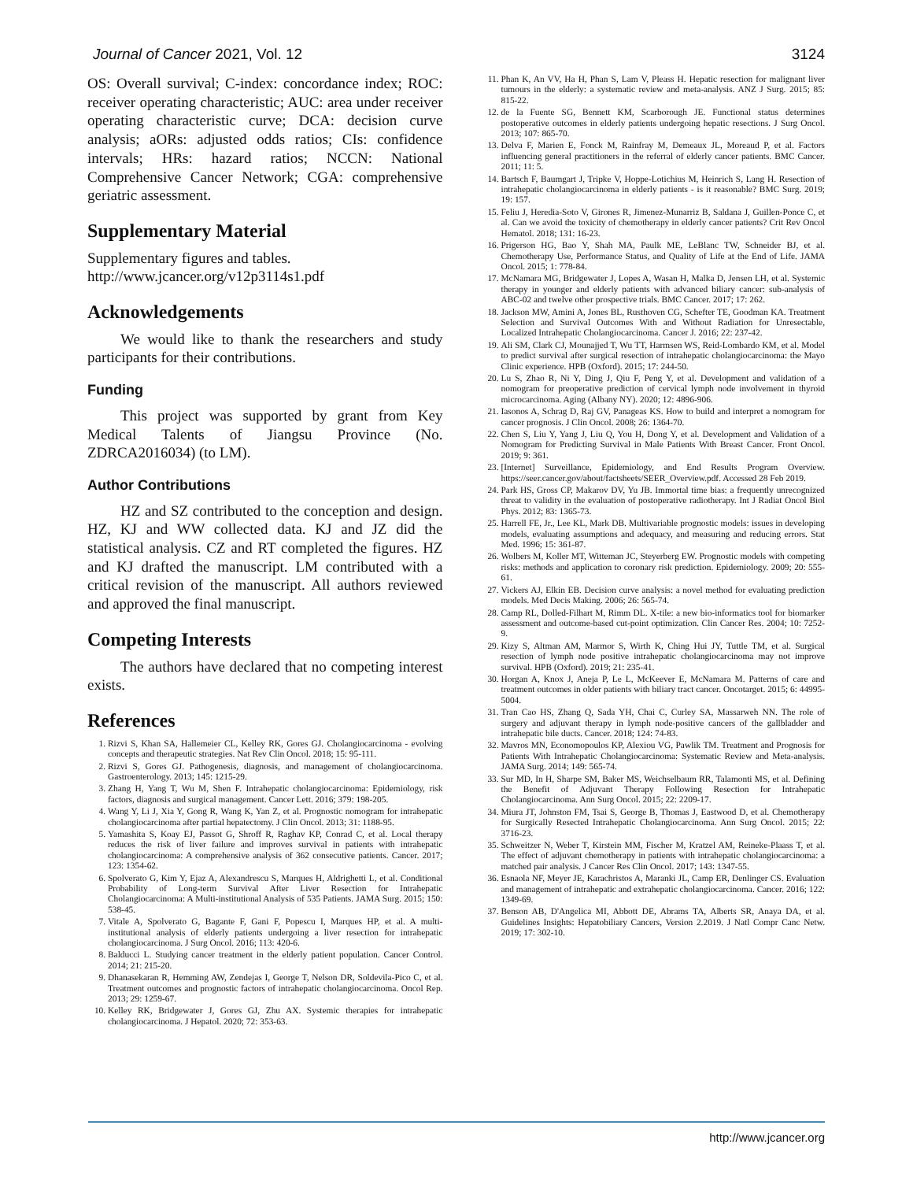Journal of Cancer 2021, Vol. 12 3124
OS: Overall survival; C-index: concordance index; ROC: receiver operating characteristic; AUC: area under receiver operating characteristic curve; DCA: decision curve analysis; aORs: adjusted odds ratios; CIs: confidence intervals; HRs: hazard ratios; NCCN: National Comprehensive Cancer Network; CGA: comprehensive geriatric assessment.
Supplementary Material
Supplementary figures and tables.
http://www.jcancer.org/v12p3114s1.pdf
Acknowledgements
We would like to thank the researchers and study participants for their contributions.
Funding
This project was supported by grant from Key Medical Talents of Jiangsu Province (No. ZDRCA2016034) (to LM).
Author Contributions
HZ and SZ contributed to the conception and design. HZ, KJ and WW collected data. KJ and JZ did the statistical analysis. CZ and RT completed the figures. HZ and KJ drafted the manuscript. LM contributed with a critical revision of the manuscript. All authors reviewed and approved the final manuscript.
Competing Interests
The authors have declared that no competing interest exists.
References
1. Rizvi S, Khan SA, Hallemeier CL, Kelley RK, Gores GJ. Cholangiocarcinoma - evolving concepts and therapeutic strategies. Nat Rev Clin Oncol. 2018; 15: 95-111.
2. Rizvi S, Gores GJ. Pathogenesis, diagnosis, and management of cholangiocarcinoma. Gastroenterology. 2013; 145: 1215-29.
3. Zhang H, Yang T, Wu M, Shen F. Intrahepatic cholangiocarcinoma: Epidemiology, risk factors, diagnosis and surgical management. Cancer Lett. 2016; 379: 198-205.
4. Wang Y, Li J, Xia Y, Gong R, Wang K, Yan Z, et al. Prognostic nomogram for intrahepatic cholangiocarcinoma after partial hepatectomy. J Clin Oncol. 2013; 31: 1188-95.
5. Yamashita S, Koay EJ, Passot G, Shroff R, Raghav KP, Conrad C, et al. Local therapy reduces the risk of liver failure and improves survival in patients with intrahepatic cholangiocarcinoma: A comprehensive analysis of 362 consecutive patients. Cancer. 2017; 123: 1354-62.
6. Spolverato G, Kim Y, Ejaz A, Alexandrescu S, Marques H, Aldrighetti L, et al. Conditional Probability of Long-term Survival After Liver Resection for Intrahepatic Cholangiocarcinoma: A Multi-institutional Analysis of 535 Patients. JAMA Surg. 2015; 150: 538-45.
7. Vitale A, Spolverato G, Bagante F, Gani F, Popescu I, Marques HP, et al. A multi-institutional analysis of elderly patients undergoing a liver resection for intrahepatic cholangiocarcinoma. J Surg Oncol. 2016; 113: 420-6.
8. Balducci L. Studying cancer treatment in the elderly patient population. Cancer Control. 2014; 21: 215-20.
9. Dhanasekaran R, Hemming AW, Zendejas I, George T, Nelson DR, Soldevila-Pico C, et al. Treatment outcomes and prognostic factors of intrahepatic cholangiocarcinoma. Oncol Rep. 2013; 29: 1259-67.
10. Kelley RK, Bridgewater J, Gores GJ, Zhu AX. Systemic therapies for intrahepatic cholangiocarcinoma. J Hepatol. 2020; 72: 353-63.
11. Phan K, An VV, Ha H, Phan S, Lam V, Pleass H. Hepatic resection for malignant liver tumours in the elderly: a systematic review and meta-analysis. ANZ J Surg. 2015; 85: 815-22.
12. de la Fuente SG, Bennett KM, Scarborough JE. Functional status determines postoperative outcomes in elderly patients undergoing hepatic resections. J Surg Oncol. 2013; 107: 865-70.
13. Delva F, Marien E, Fonck M, Rainfray M, Demeaux JL, Moreaud P, et al. Factors influencing general practitioners in the referral of elderly cancer patients. BMC Cancer. 2011; 11: 5.
14. Bartsch F, Baumgart J, Tripke V, Hoppe-Lotichius M, Heinrich S, Lang H. Resection of intrahepatic cholangiocarcinoma in elderly patients - is it reasonable? BMC Surg. 2019; 19: 157.
15. Feliu J, Heredia-Soto V, Girones R, Jimenez-Munarriz B, Saldana J, Guillen-Ponce C, et al. Can we avoid the toxicity of chemotherapy in elderly cancer patients? Crit Rev Oncol Hematol. 2018; 131: 16-23.
16. Prigerson HG, Bao Y, Shah MA, Paulk ME, LeBlanc TW, Schneider BJ, et al. Chemotherapy Use, Performance Status, and Quality of Life at the End of Life. JAMA Oncol. 2015; 1: 778-84.
17. McNamara MG, Bridgewater J, Lopes A, Wasan H, Malka D, Jensen LH, et al. Systemic therapy in younger and elderly patients with advanced biliary cancer: sub-analysis of ABC-02 and twelve other prospective trials. BMC Cancer. 2017; 17: 262.
18. Jackson MW, Amini A, Jones BL, Rusthoven CG, Schefter TE, Goodman KA. Treatment Selection and Survival Outcomes With and Without Radiation for Unresectable, Localized Intrahepatic Cholangiocarcinoma. Cancer J. 2016; 22: 237-42.
19. Ali SM, Clark CJ, Mounajjed T, Wu TT, Harmsen WS, Reid-Lombardo KM, et al. Model to predict survival after surgical resection of intrahepatic cholangiocarcinoma: the Mayo Clinic experience. HPB (Oxford). 2015; 17: 244-50.
20. Lu S, Zhao R, Ni Y, Ding J, Qiu F, Peng Y, et al. Development and validation of a nomogram for preoperative prediction of cervical lymph node involvement in thyroid microcarcinoma. Aging (Albany NY). 2020; 12: 4896-906.
21. Iasonos A, Schrag D, Raj GV, Panageas KS. How to build and interpret a nomogram for cancer prognosis. J Clin Oncol. 2008; 26: 1364-70.
22. Chen S, Liu Y, Yang J, Liu Q, You H, Dong Y, et al. Development and Validation of a Nomogram for Predicting Survival in Male Patients With Breast Cancer. Front Oncol. 2019; 9: 361.
23. [Internet] Surveillance, Epidemiology, and End Results Program Overview. https://seer.cancer.gov/about/factsheets/SEER_Overview.pdf. Accessed 28 Feb 2019.
24. Park HS, Gross CP, Makarov DV, Yu JB. Immortal time bias: a frequently unrecognized threat to validity in the evaluation of postoperative radiotherapy. Int J Radiat Oncol Biol Phys. 2012; 83: 1365-73.
25. Harrell FE, Jr., Lee KL, Mark DB. Multivariable prognostic models: issues in developing models, evaluating assumptions and adequacy, and measuring and reducing errors. Stat Med. 1996; 15: 361-87.
26. Wolbers M, Koller MT, Witteman JC, Steyerberg EW. Prognostic models with competing risks: methods and application to coronary risk prediction. Epidemiology. 2009; 20: 555-61.
27. Vickers AJ, Elkin EB. Decision curve analysis: a novel method for evaluating prediction models. Med Decis Making. 2006; 26: 565-74.
28. Camp RL, Dolled-Filhart M, Rimm DL. X-tile: a new bio-informatics tool for biomarker assessment and outcome-based cut-point optimization. Clin Cancer Res. 2004; 10: 7252-9.
29. Kizy S, Altman AM, Marmor S, Wirth K, Ching Hui JY, Tuttle TM, et al. Surgical resection of lymph node positive intrahepatic cholangiocarcinoma may not improve survival. HPB (Oxford). 2019; 21: 235-41.
30. Horgan A, Knox J, Aneja P, Le L, McKeever E, McNamara M. Patterns of care and treatment outcomes in older patients with biliary tract cancer. Oncotarget. 2015; 6: 44995-5004.
31. Tran Cao HS, Zhang Q, Sada YH, Chai C, Curley SA, Massarweh NN. The role of surgery and adjuvant therapy in lymph node-positive cancers of the gallbladder and intrahepatic bile ducts. Cancer. 2018; 124: 74-83.
32. Mavros MN, Economopoulos KP, Alexiou VG, Pawlik TM. Treatment and Prognosis for Patients With Intrahepatic Cholangiocarcinoma: Systematic Review and Meta-analysis. JAMA Surg. 2014; 149: 565-74.
33. Sur MD, In H, Sharpe SM, Baker MS, Weichselbaum RR, Talamonti MS, et al. Defining the Benefit of Adjuvant Therapy Following Resection for Intrahepatic Cholangiocarcinoma. Ann Surg Oncol. 2015; 22: 2209-17.
34. Miura JT, Johnston FM, Tsai S, George B, Thomas J, Eastwood D, et al. Chemotherapy for Surgically Resected Intrahepatic Cholangiocarcinoma. Ann Surg Oncol. 2015; 22: 3716-23.
35. Schweitzer N, Weber T, Kirstein MM, Fischer M, Kratzel AM, Reineke-Plaass T, et al. The effect of adjuvant chemotherapy in patients with intrahepatic cholangiocarcinoma: a matched pair analysis. J Cancer Res Clin Oncol. 2017; 143: 1347-55.
36. Esnaola NF, Meyer JE, Karachristos A, Maranki JL, Camp ER, Denlinger CS. Evaluation and management of intrahepatic and extrahepatic cholangiocarcinoma. Cancer. 2016; 122: 1349-69.
37. Benson AB, D'Angelica MI, Abbott DE, Abrams TA, Alberts SR, Anaya DA, et al. Guidelines Insights: Hepatobiliary Cancers, Version 2.2019. J Natl Compr Canc Netw. 2019; 17: 302-10.
http://www.jcancer.org